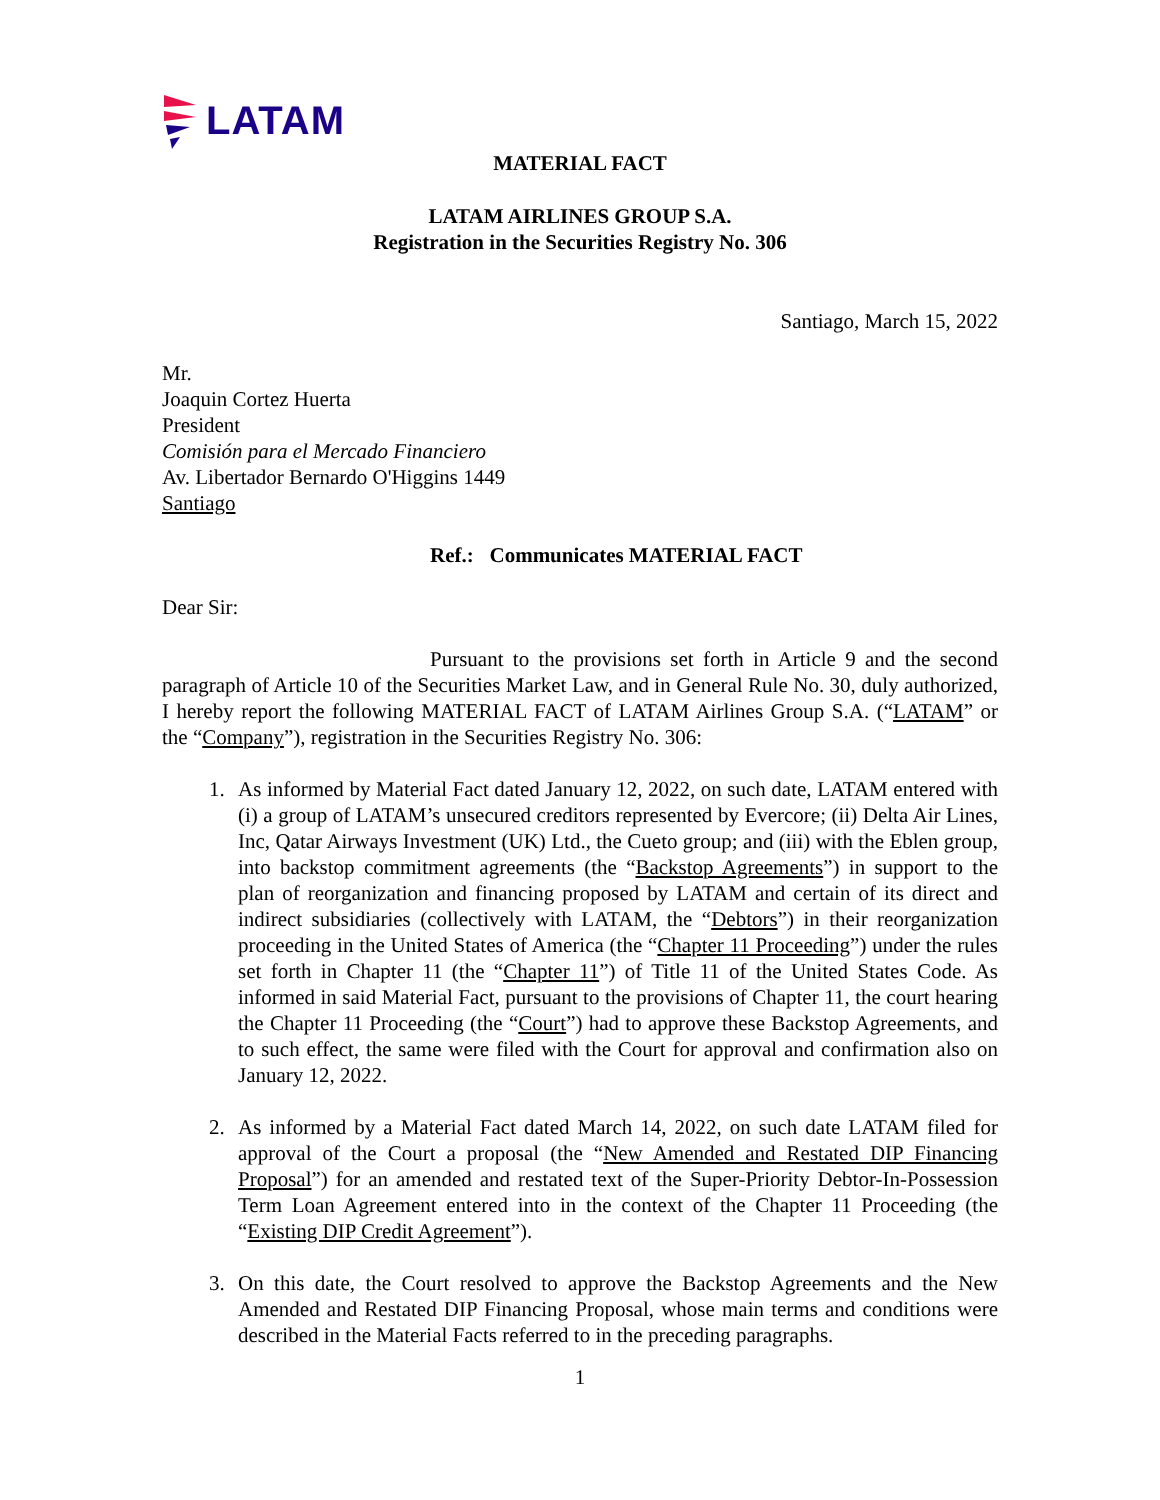LATAM
MATERIAL FACT
LATAM AIRLINES GROUP S.A.
Registration in the Securities Registry No. 306
Santiago, March 15, 2022
Mr.
Joaquin Cortez Huerta
President
Comisión para el Mercado Financiero
Av. Libertador Bernardo O'Higgins 1449
Santiago
Ref.: Communicates MATERIAL FACT
Dear Sir:
Pursuant to the provisions set forth in Article 9 and the second paragraph of Article 10 of the Securities Market Law, and in General Rule No. 30, duly authorized, I hereby report the following MATERIAL FACT of LATAM Airlines Group S.A. (“LATAM” or the “Company”), registration in the Securities Registry No. 306:
1. As informed by Material Fact dated January 12, 2022, on such date, LATAM entered with (i) a group of LATAM’s unsecured creditors represented by Evercore; (ii) Delta Air Lines, Inc, Qatar Airways Investment (UK) Ltd., the Cueto group; and (iii) with the Eblen group, into backstop commitment agreements (the “Backstop Agreements”) in support to the plan of reorganization and financing proposed by LATAM and certain of its direct and indirect subsidiaries (collectively with LATAM, the “Debtors”) in their reorganization proceeding in the United States of America (the “Chapter 11 Proceeding”) under the rules set forth in Chapter 11 (the “Chapter 11”) of Title 11 of the United States Code. As informed in said Material Fact, pursuant to the provisions of Chapter 11, the court hearing the Chapter 11 Proceeding (the “Court”) had to approve these Backstop Agreements, and to such effect, the same were filed with the Court for approval and confirmation also on January 12, 2022.
2. As informed by a Material Fact dated March 14, 2022, on such date LATAM filed for approval of the Court a proposal (the “New Amended and Restated DIP Financing Proposal”) for an amended and restated text of the Super-Priority Debtor-In-Possession Term Loan Agreement entered into in the context of the Chapter 11 Proceeding (the “Existing DIP Credit Agreement”).
3. On this date, the Court resolved to approve the Backstop Agreements and the New Amended and Restated DIP Financing Proposal, whose main terms and conditions were described in the Material Facts referred to in the preceding paragraphs.
1